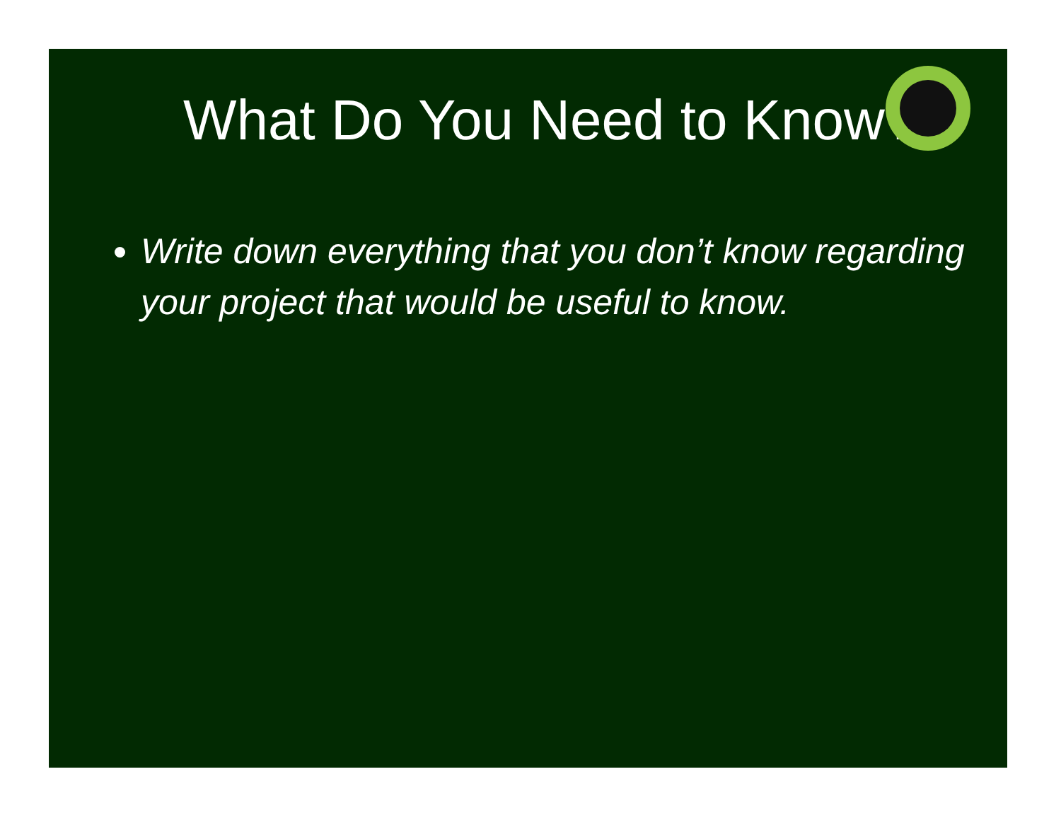What Do You Need to Know?
Write down everything that you don’t know regarding your project that would be useful to know.